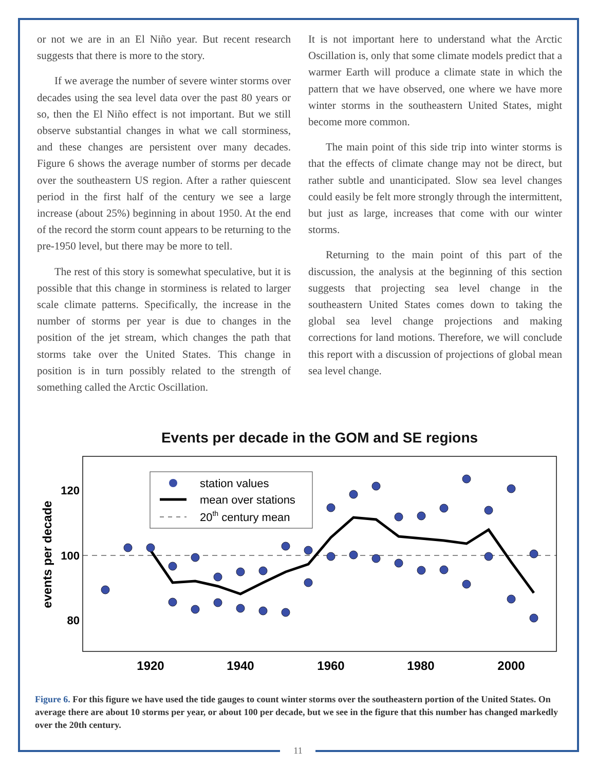or not we are in an El Niño year. But recent research suggests that there is more to the story.
If we average the number of severe winter storms over decades using the sea level data over the past 80 years or so, then the El Niño effect is not important. But we still observe substantial changes in what we call storminess, and these changes are persistent over many decades. Figure 6 shows the average number of storms per decade over the southeastern US region. After a rather quiescent period in the first half of the century we see a large increase (about 25%) beginning in about 1950. At the end of the record the storm count appears to be returning to the pre-1950 level, but there may be more to tell.
The rest of this story is somewhat speculative, but it is possible that this change in storminess is related to larger scale climate patterns. Specifically, the increase in the number of storms per year is due to changes in the position of the jet stream, which changes the path that storms take over the United States. This change in position is in turn possibly related to the strength of something called the Arctic Oscillation.
It is not important here to understand what the Arctic Oscillation is, only that some climate models predict that a warmer Earth will produce a climate state in which the pattern that we have observed, one where we have more winter storms in the southeastern United States, might become more common.
The main point of this side trip into winter storms is that the effects of climate change may not be direct, but rather subtle and unanticipated. Slow sea level changes could easily be felt more strongly through the intermittent, but just as large, increases that come with our winter storms.
Returning to the main point of this part of the discussion, the analysis at the beginning of this section suggests that projecting sea level change in the southeastern United States comes down to taking the global sea level change projections and making corrections for land motions. Therefore, we will conclude this report with a discussion of projections of global mean sea level change.
Events per decade in the GOM and SE regions
events per decade
120
100
80
1920
1940
1960
1980
2000
station values
mean over stations
20th century mean
Figure 6. For this figure we have used the tide gauges to count winter storms over the southeastern portion of the United States. On average there are about 10 storms per year, or about 100 per decade, but we see in the figure that this number has changed markedly over the 20th century.
11